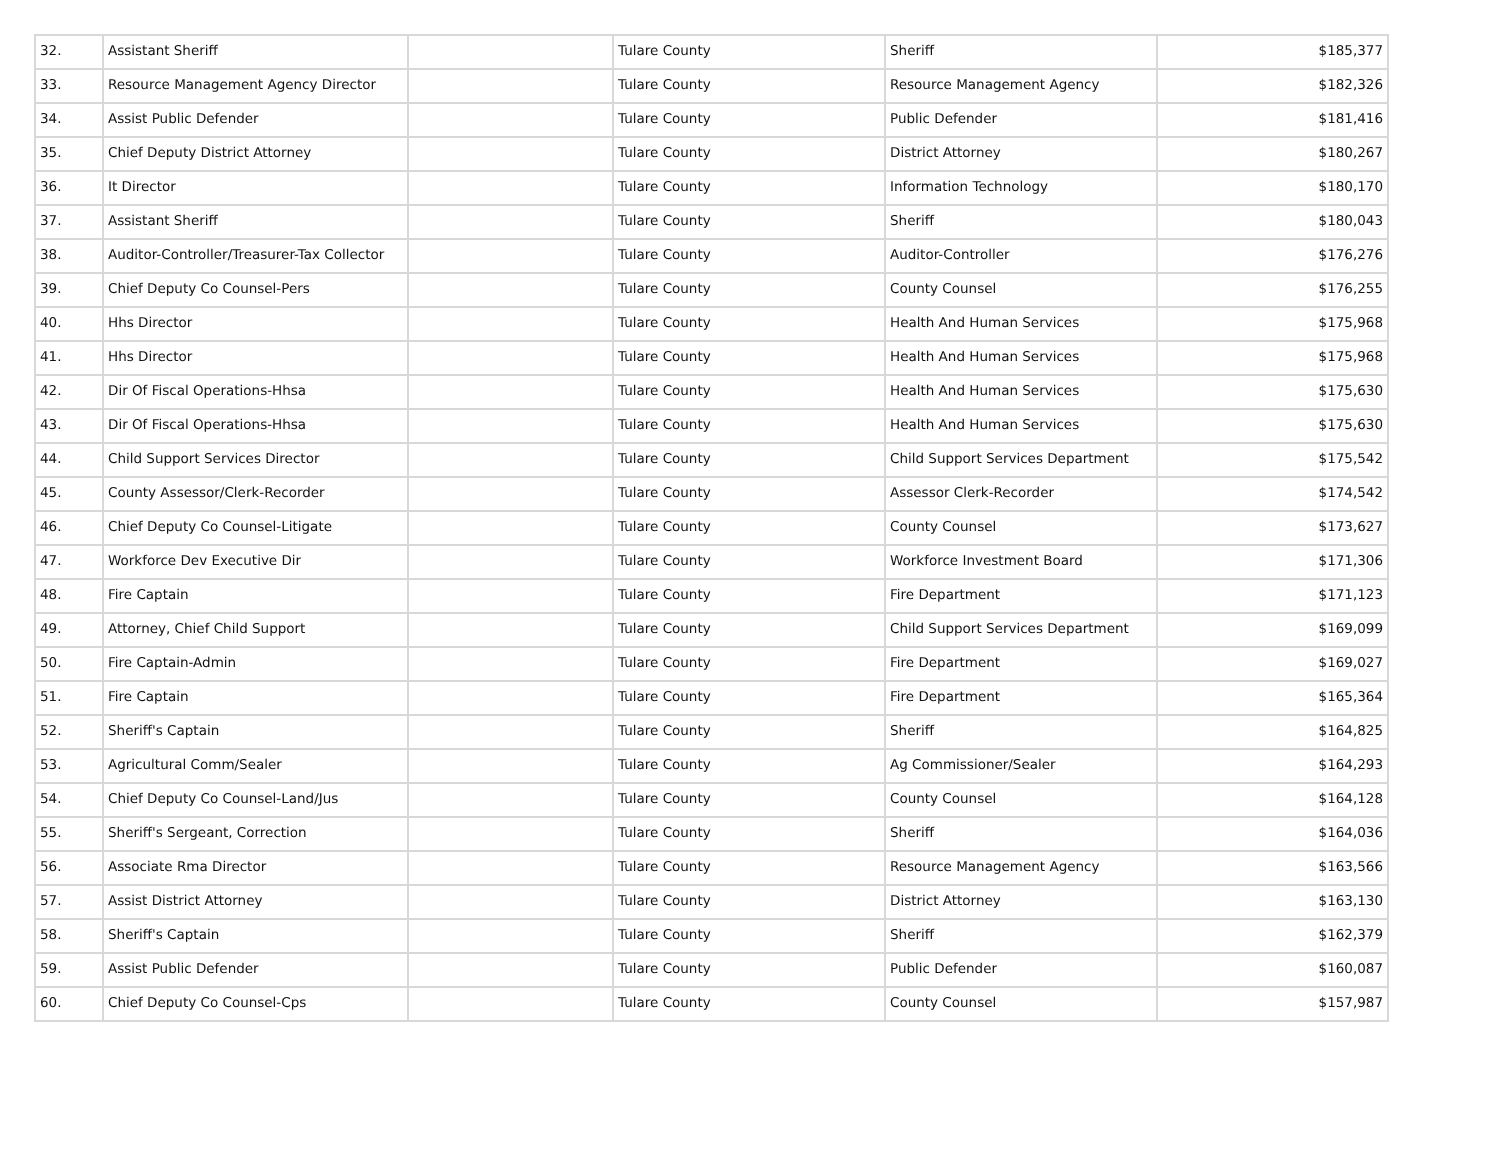| 32. | Assistant Sheriff | | Tulare County | Sheriff | $185,377 |
| 33. | Resource Management Agency Director | | Tulare County | Resource Management Agency | $182,326 |
| 34. | Assist Public Defender | | Tulare County | Public Defender | $181,416 |
| 35. | Chief Deputy District Attorney | | Tulare County | District Attorney | $180,267 |
| 36. | It Director | | Tulare County | Information Technology | $180,170 |
| 37. | Assistant Sheriff | | Tulare County | Sheriff | $180,043 |
| 38. | Auditor-Controller/Treasurer-Tax Collector | | Tulare County | Auditor-Controller | $176,276 |
| 39. | Chief Deputy Co Counsel-Pers | | Tulare County | County Counsel | $176,255 |
| 40. | Hhs Director | | Tulare County | Health And Human Services | $175,968 |
| 41. | Hhs Director | | Tulare County | Health And Human Services | $175,968 |
| 42. | Dir Of Fiscal Operations-Hhsa | | Tulare County | Health And Human Services | $175,630 |
| 43. | Dir Of Fiscal Operations-Hhsa | | Tulare County | Health And Human Services | $175,630 |
| 44. | Child Support Services Director | | Tulare County | Child Support Services Department | $175,542 |
| 45. | County Assessor/Clerk-Recorder | | Tulare County | Assessor Clerk-Recorder | $174,542 |
| 46. | Chief Deputy Co Counsel-Litigate | | Tulare County | County Counsel | $173,627 |
| 47. | Workforce Dev Executive Dir | | Tulare County | Workforce Investment Board | $171,306 |
| 48. | Fire Captain | | Tulare County | Fire Department | $171,123 |
| 49. | Attorney, Chief Child Support | | Tulare County | Child Support Services Department | $169,099 |
| 50. | Fire Captain-Admin | | Tulare County | Fire Department | $169,027 |
| 51. | Fire Captain | | Tulare County | Fire Department | $165,364 |
| 52. | Sheriff's Captain | | Tulare County | Sheriff | $164,825 |
| 53. | Agricultural Comm/Sealer | | Tulare County | Ag Commissioner/Sealer | $164,293 |
| 54. | Chief Deputy Co Counsel-Land/Jus | | Tulare County | County Counsel | $164,128 |
| 55. | Sheriff's Sergeant, Correction | | Tulare County | Sheriff | $164,036 |
| 56. | Associate Rma Director | | Tulare County | Resource Management Agency | $163,566 |
| 57. | Assist District Attorney | | Tulare County | District Attorney | $163,130 |
| 58. | Sheriff's Captain | | Tulare County | Sheriff | $162,379 |
| 59. | Assist Public Defender | | Tulare County | Public Defender | $160,087 |
| 60. | Chief Deputy Co Counsel-Cps | | Tulare County | County Counsel | $157,987 |